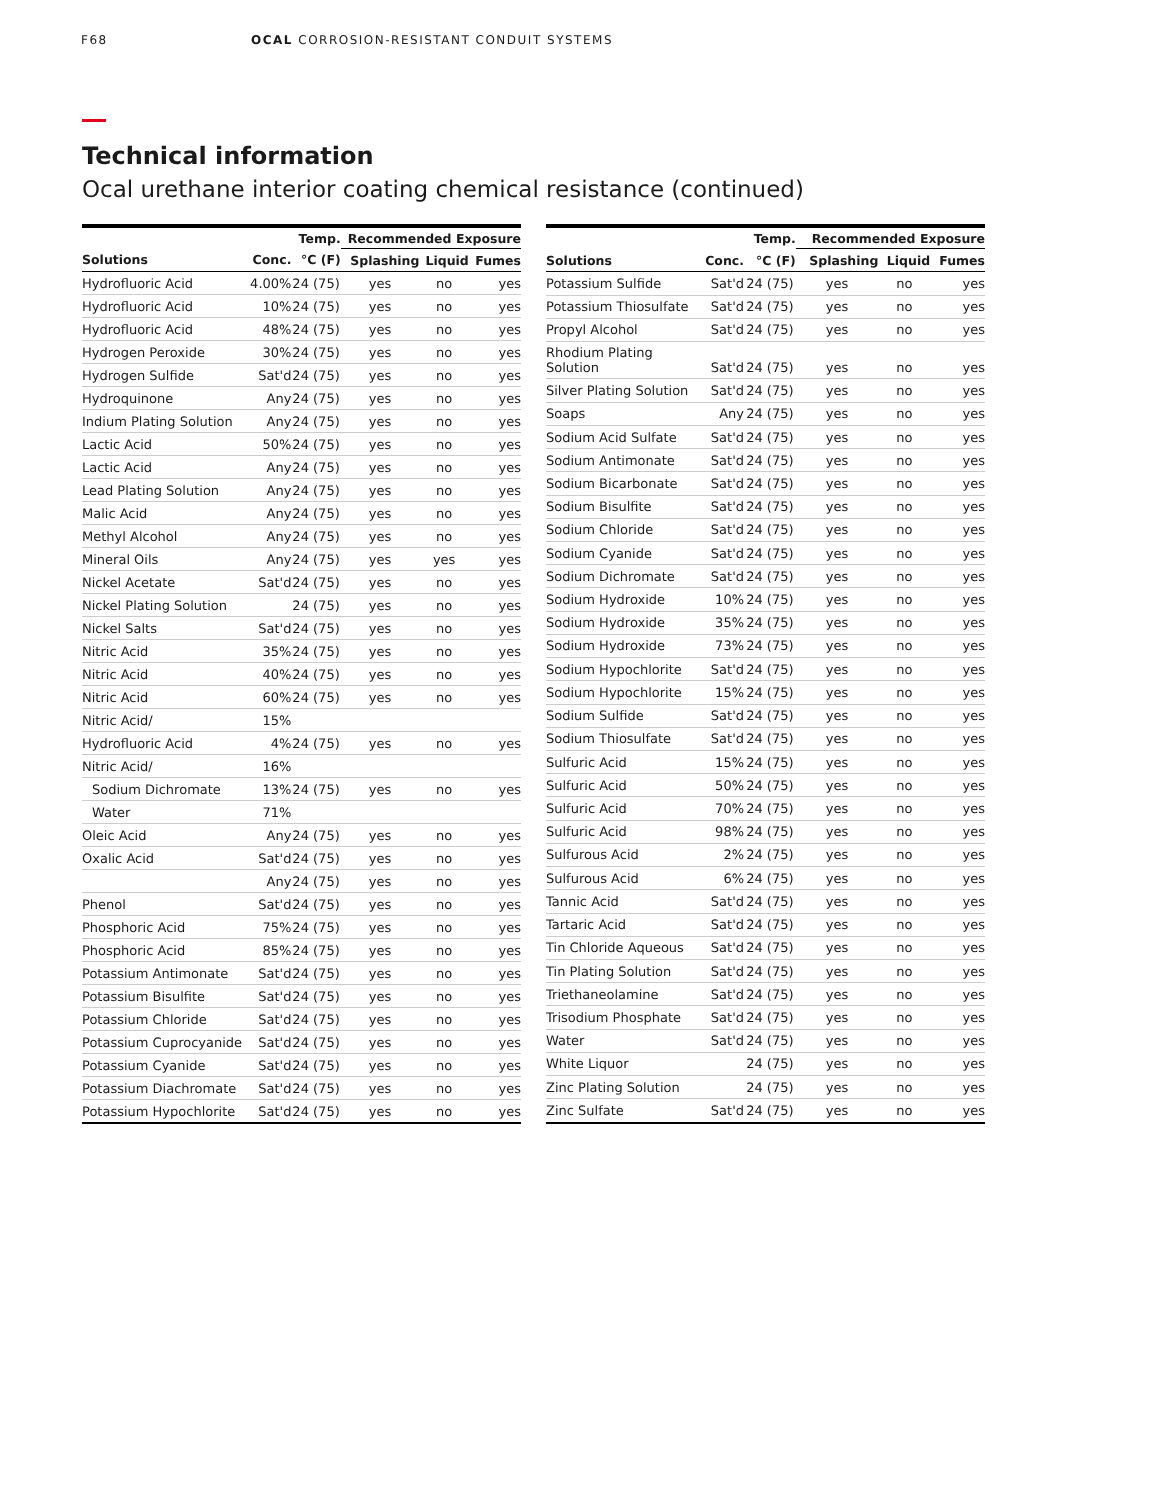F68 OCAL CORROSION-RESISTANT CONDUIT SYSTEMS
Technical information
Ocal urethane interior coating chemical resistance (continued)
| | | Temp. | Recommended Exposure | | |
| --- | --- | --- | --- | --- | --- |
| Solutions | Conc. | °C (F) | Splashing | Liquid | Fumes |
| Hydrofluoric Acid | 4.00% | 24 (75) | yes | no | yes |
| Hydrofluoric Acid | 10% | 24 (75) | yes | no | yes |
| Hydrofluoric Acid | 48% | 24 (75) | yes | no | yes |
| Hydrogen Peroxide | 30% | 24 (75) | yes | no | yes |
| Hydrogen Sulfide | Sat'd | 24 (75) | yes | no | yes |
| Hydroquinone | Any | 24 (75) | yes | no | yes |
| Indium Plating Solution | Any | 24 (75) | yes | no | yes |
| Lactic Acid | 50% | 24 (75) | yes | no | yes |
| Lactic Acid | Any | 24 (75) | yes | no | yes |
| Lead Plating Solution | Any | 24 (75) | yes | no | yes |
| Malic Acid | Any | 24 (75) | yes | no | yes |
| Methyl Alcohol | Any | 24 (75) | yes | no | yes |
| Mineral Oils | Any | 24 (75) | yes | yes | yes |
| Nickel Acetate | Sat'd | 24 (75) | yes | no | yes |
| Nickel Plating Solution | | 24 (75) | yes | no | yes |
| Nickel Salts | Sat'd | 24 (75) | yes | no | yes |
| Nitric Acid | 35% | 24 (75) | yes | no | yes |
| Nitric Acid | 40% | 24 (75) | yes | no | yes |
| Nitric Acid | 60% | 24 (75) | yes | no | yes |
| Nitric Acid/ | 15% | | | | |
| Hydrofluoric Acid | 4% | 24 (75) | yes | no | yes |
| Nitric Acid/ | 16% | | | | |
| Sodium Dichromate | 13% | 24 (75) | yes | no | yes |
| Water | 71% | | | | |
| Oleic Acid | Any | 24 (75) | yes | no | yes |
| Oxalic Acid | Sat'd | 24 (75) | yes | no | yes |
| | Any | 24 (75) | yes | no | yes |
| Phenol | Sat'd | 24 (75) | yes | no | yes |
| Phosphoric Acid | 75% | 24 (75) | yes | no | yes |
| Phosphoric Acid | 85% | 24 (75) | yes | no | yes |
| Potassium Antimonate | Sat'd | 24 (75) | yes | no | yes |
| Potassium Bisulfite | Sat'd | 24 (75) | yes | no | yes |
| Potassium Chloride | Sat'd | 24 (75) | yes | no | yes |
| Potassium Cuprocyanide | Sat'd | 24 (75) | yes | no | yes |
| Potassium Cyanide | Sat'd | 24 (75) | yes | no | yes |
| Potassium Diachromate | Sat'd | 24 (75) | yes | no | yes |
| Potassium Hypochlorite | Sat'd | 24 (75) | yes | no | yes |
| | | Temp. | Recommended Exposure | | |
| --- | --- | --- | --- | --- | --- |
| Solutions | Conc. | °C (F) | Splashing | Liquid | Fumes |
| Potassium Sulfide | Sat'd | 24 (75) | yes | no | yes |
| Potassium Thiosulfate | Sat'd | 24 (75) | yes | no | yes |
| Propyl Alcohol | Sat'd | 24 (75) | yes | no | yes |
| Rhodium Plating Solution | Sat'd | 24 (75) | yes | no | yes |
| Silver Plating Solution | Sat'd | 24 (75) | yes | no | yes |
| Soaps | Any | 24 (75) | yes | no | yes |
| Sodium Acid Sulfate | Sat'd | 24 (75) | yes | no | yes |
| Sodium Antimonate | Sat'd | 24 (75) | yes | no | yes |
| Sodium Bicarbonate | Sat'd | 24 (75) | yes | no | yes |
| Sodium Bisulfite | Sat'd | 24 (75) | yes | no | yes |
| Sodium Chloride | Sat'd | 24 (75) | yes | no | yes |
| Sodium Cyanide | Sat'd | 24 (75) | yes | no | yes |
| Sodium Dichromate | Sat'd | 24 (75) | yes | no | yes |
| Sodium Hydroxide | 10% | 24 (75) | yes | no | yes |
| Sodium Hydroxide | 35% | 24 (75) | yes | no | yes |
| Sodium Hydroxide | 73% | 24 (75) | yes | no | yes |
| Sodium Hypochlorite | Sat'd | 24 (75) | yes | no | yes |
| Sodium Hypochlorite | 15% | 24 (75) | yes | no | yes |
| Sodium Sulfide | Sat'd | 24 (75) | yes | no | yes |
| Sodium Thiosulfate | Sat'd | 24 (75) | yes | no | yes |
| Sulfuric Acid | 15% | 24 (75) | yes | no | yes |
| Sulfuric Acid | 50% | 24 (75) | yes | no | yes |
| Sulfuric Acid | 70% | 24 (75) | yes | no | yes |
| Sulfuric Acid | 98% | 24 (75) | yes | no | yes |
| Sulfurous Acid | 2% | 24 (75) | yes | no | yes |
| Sulfurous Acid | 6% | 24 (75) | yes | no | yes |
| Tannic Acid | Sat'd | 24 (75) | yes | no | yes |
| Tartaric Acid | Sat'd | 24 (75) | yes | no | yes |
| Tin Chloride Aqueous | Sat'd | 24 (75) | yes | no | yes |
| Tin Plating Solution | Sat'd | 24 (75) | yes | no | yes |
| Triethaneolamine | Sat'd | 24 (75) | yes | no | yes |
| Trisodium Phosphate | Sat'd | 24 (75) | yes | no | yes |
| Water | Sat'd | 24 (75) | yes | no | yes |
| White Liquor | | 24 (75) | yes | no | yes |
| Zinc Plating Solution | | 24 (75) | yes | no | yes |
| Zinc Sulfate | Sat'd | 24 (75) | yes | no | yes |